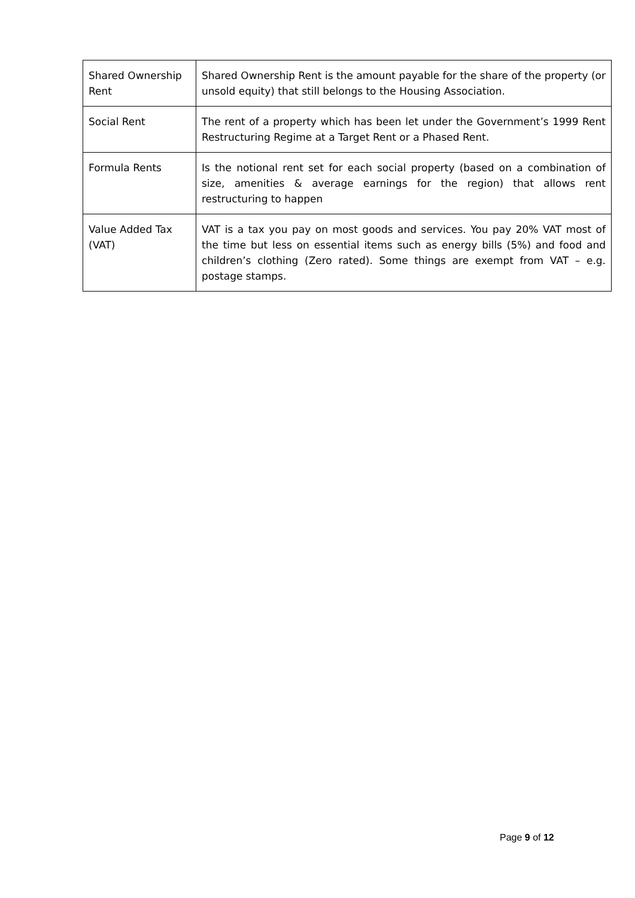| Shared Ownership Rent | Shared Ownership Rent is the amount payable for the share of the property (or unsold equity) that still belongs to the Housing Association. |
| Social Rent | The rent of a property which has been let under the Government’s 1999 Rent Restructuring Regime at a Target Rent or a Phased Rent. |
| Formula Rents | Is the notional rent set for each social property (based on a combination of size, amenities & average earnings for the region) that allows rent restructuring to happen |
| Value Added Tax (VAT) | VAT is a tax you pay on most goods and services. You pay 20% VAT most of the time but less on essential items such as energy bills (5%) and food and children’s clothing (Zero rated). Some things are exempt from VAT – e.g. postage stamps. |
Page 9 of 12